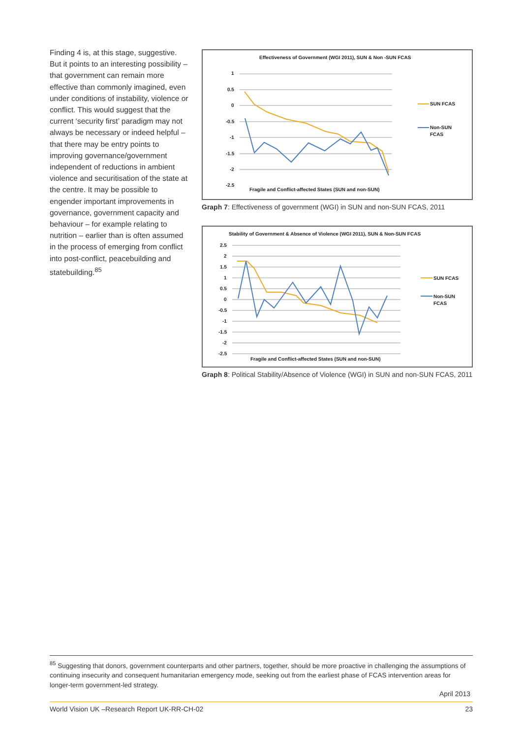Finding 4 is, at this stage, suggestive. But it points to an interesting possibility – that government can remain more effective than commonly imagined, even under conditions of instability, violence or conflict. This would suggest that the current ‘security first’ paradigm may not always be necessary or indeed helpful – that there may be entry points to improving governance/government independent of reductions in ambient violence and securitisation of the state at the centre. It may be possible to engender important improvements in governance, government capacity and behaviour – for example relating to nutrition – earlier than is often assumed in the process of emerging from conflict into post-conflict, peacebuilding and statebuilding.<sup>85</sup>
Effectiveness of Government (WGI 2011), SUN & Non -SUN FCAS
1
0.5
0
-0.5
-1
-1.5
-2
-2.5
SUN FCAS
Non-SUN
FCAS
Fragile and Conflict-affected States (SUN and non-SUN)
Graph 7: Effectiveness of government (WGI) in SUN and non-SUN FCAS, 2011
Stability of Government & Absence of Violence (WGI 2011), SUN & Non-SUN FCAS
2.5
2
1.5
1
0.5
0
-0.5
-1
-1.5
-2
-2.5
SUN FCAS
Non-SUN
FCAS
Fragile and Conflict-affected States (SUN and non-SUN)
Graph 8: Political Stability/Absence of Violence (WGI) in SUN and non-SUN FCAS, 2011
<sup>85</sup> Suggesting that donors, government counterparts and other partners, together, should be more proactive in challenging the assumptions of continuing insecurity and consequent humanitarian emergency mode, seeking out from the earliest phase of FCAS intervention areas for longer-term government-led strategy.
April 2013
World Vision UK –Research Report UK-RR-CH-02 23